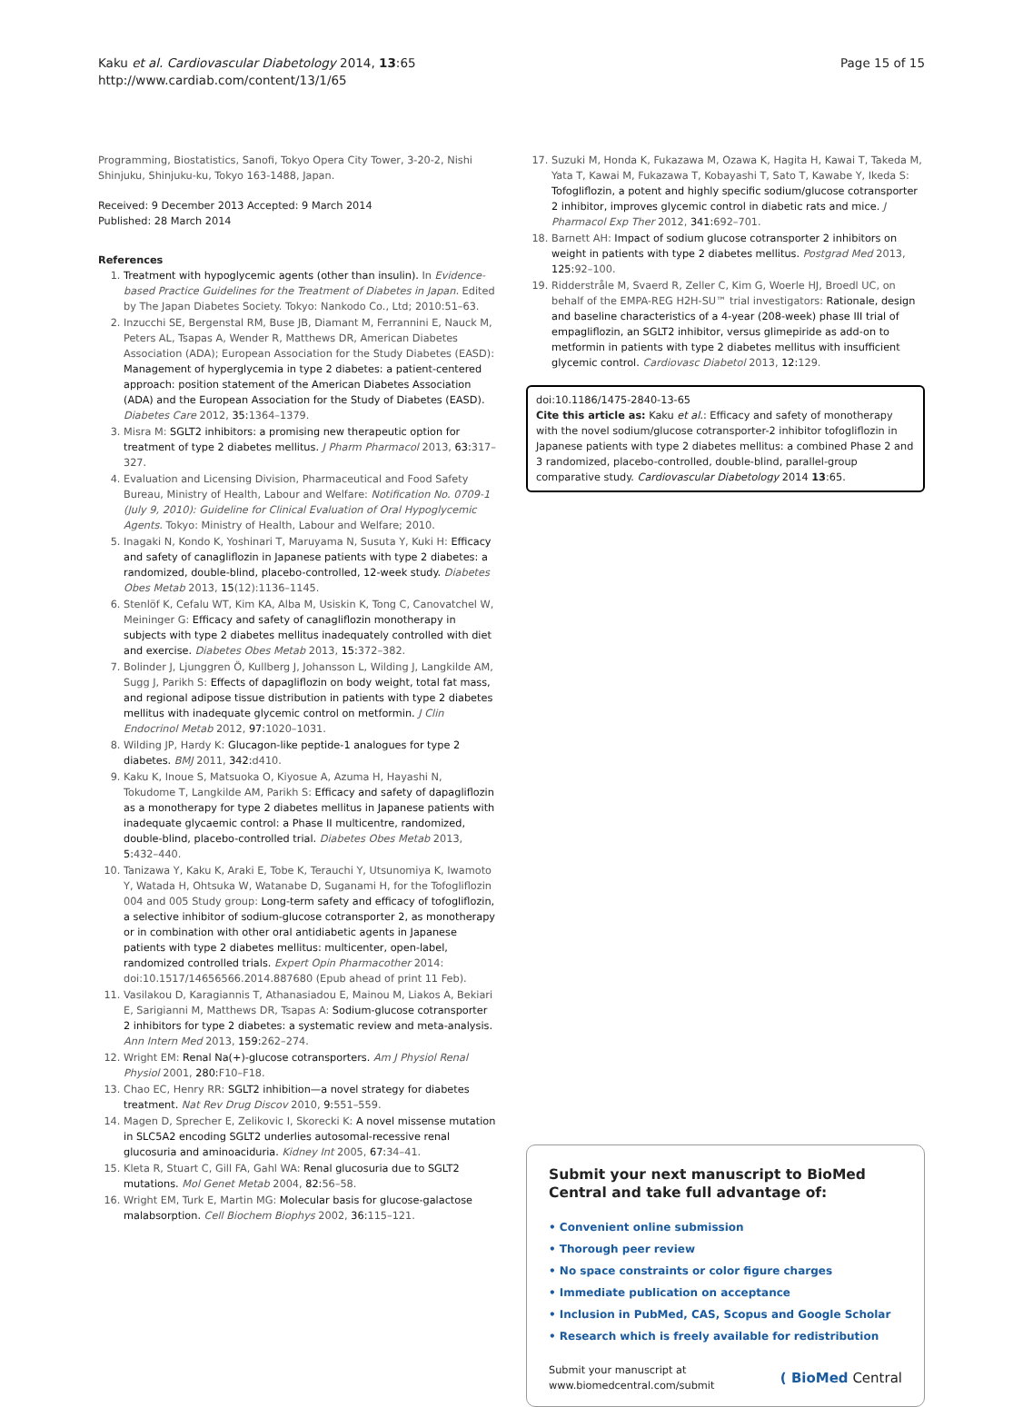Kaku et al. Cardiovascular Diabetology 2014, 13:65
http://www.cardiab.com/content/13/1/65
Page 15 of 15
Programming, Biostatistics, Sanofi, Tokyo Opera City Tower, 3-20-2, Nishi Shinjuku, Shinjuku-ku, Tokyo 163-1488, Japan.
Received: 9 December 2013 Accepted: 9 March 2014
Published: 28 March 2014
References
1. Treatment with hypoglycemic agents (other than insulin). In Evidence-based Practice Guidelines for the Treatment of Diabetes in Japan. Edited by The Japan Diabetes Society. Tokyo: Nankodo Co., Ltd; 2010:51–63.
2. Inzucchi SE, Bergenstal RM, Buse JB, Diamant M, Ferrannini E, Nauck M, Peters AL, Tsapas A, Wender R, Matthews DR, American Diabetes Association (ADA); European Association for the Study Diabetes (EASD): Management of hyperglycemia in type 2 diabetes: a patient-centered approach: position statement of the American Diabetes Association (ADA) and the European Association for the Study of Diabetes (EASD). Diabetes Care 2012, 35: 1364–1379.
3. Misra M: SGLT2 inhibitors: a promising new therapeutic option for treatment of type 2 diabetes mellitus. J Pharm Pharmacol 2013, 63: 317–327.
4. Evaluation and Licensing Division, Pharmaceutical and Food Safety Bureau, Ministry of Health, Labour and Welfare: Notification No. 0709-1 (July 9, 2010): Guideline for Clinical Evaluation of Oral Hypoglycemic Agents. Tokyo: Ministry of Health, Labour and Welfare; 2010.
5. Inagaki N, Kondo K, Yoshinari T, Maruyama N, Susuta Y, Kuki H: Efficacy and safety of canagliflozin in Japanese patients with type 2 diabetes: a randomized, double-blind, placebo-controlled, 12-week study. Diabetes Obes Metab 2013, 15(12):1136–1145.
6. Stenlöf K, Cefalu WT, Kim KA, Alba M, Usiskin K, Tong C, Canovatchel W, Meininger G: Efficacy and safety of canagliflozin monotherapy in subjects with type 2 diabetes mellitus inadequately controlled with diet and exercise. Diabetes Obes Metab 2013, 15: 372–382.
7. Bolinder J, Ljunggren Ö, Kullberg J, Johansson L, Wilding J, Langkilde AM, Sugg J, Parikh S: Effects of dapagliflozin on body weight, total fat mass, and regional adipose tissue distribution in patients with type 2 diabetes mellitus with inadequate glycemic control on metformin. J Clin Endocrinol Metab 2012, 97: 1020–1031.
8. Wilding JP, Hardy K: Glucagon-like peptide-1 analogues for type 2 diabetes. BMJ 2011, 342: d410.
9. Kaku K, Inoue S, Matsuoka O, Kiyosue A, Azuma H, Hayashi N, Tokudome T, Langkilde AM, Parikh S: Efficacy and safety of dapagliflozin as a monotherapy for type 2 diabetes mellitus in Japanese patients with inadequate glycaemic control: a Phase II multicentre, randomized, double-blind, placebo-controlled trial. Diabetes Obes Metab 2013, 5: 432–440.
10. Tanizawa Y, Kaku K, Araki E, Tobe K, Terauchi Y, Utsunomiya K, Iwamoto Y, Watada H, Ohtsuka W, Watanabe D, Suganami H, for the Tofogliflozin 004 and 005 Study group: Long-term safety and efficacy of tofogliflozin, a selective inhibitor of sodium-glucose cotransporter 2, as monotherapy or in combination with other oral antidiabetic agents in Japanese patients with type 2 diabetes mellitus: multicenter, open-label, randomized controlled trials. Expert Opin Pharmacother 2014: doi:10.1517/14656566.2014.887680 (Epub ahead of print 11 Feb).
11. Vasilakou D, Karagiannis T, Athanasiadou E, Mainou M, Liakos A, Bekiari E, Sarigianni M, Matthews DR, Tsapas A: Sodium-glucose cotransporter 2 inhibitors for type 2 diabetes: a systematic review and meta-analysis. Ann Intern Med 2013, 159: 262–274.
12. Wright EM: Renal Na(+)-glucose cotransporters. Am J Physiol Renal Physiol 2001, 280: F10–F18.
13. Chao EC, Henry RR: SGLT2 inhibition—a novel strategy for diabetes treatment. Nat Rev Drug Discov 2010, 9: 551–559.
14. Magen D, Sprecher E, Zelikovic I, Skorecki K: A novel missense mutation in SLC5A2 encoding SGLT2 underlies autosomal-recessive renal glucosuria and aminoaciduria. Kidney Int 2005, 67: 34–41.
15. Kleta R, Stuart C, Gill FA, Gahl WA: Renal glucosuria due to SGLT2 mutations. Mol Genet Metab 2004, 82: 56–58.
16. Wright EM, Turk E, Martin MG: Molecular basis for glucose-galactose malabsorption. Cell Biochem Biophys 2002, 36: 115–121.
17. Suzuki M, Honda K, Fukazawa M, Ozawa K, Hagita H, Kawai T, Takeda M, Yata T, Kawai M, Fukazawa T, Kobayashi T, Sato T, Kawabe Y, Ikeda S: Tofogliflozin, a potent and highly specific sodium/glucose cotransporter 2 inhibitor, improves glycemic control in diabetic rats and mice. J Pharmacol Exp Ther 2012, 341: 692–701.
18. Barnett AH: Impact of sodium glucose cotransporter 2 inhibitors on weight in patients with type 2 diabetes mellitus. Postgrad Med 2013, 125: 92–100.
19. Ridderstråle M, Svaerd R, Zeller C, Kim G, Woerle HJ, Broedl UC, on behalf of the EMPA-REG H2H-SU™ trial investigators: Rationale, design and baseline characteristics of a 4-year (208-week) phase III trial of empagliflozin, an SGLT2 inhibitor, versus glimepiride as add-on to metformin in patients with type 2 diabetes mellitus with insufficient glycemic control. Cardiovasc Diabetol 2013, 12: 129.
doi:10.1186/1475-2840-13-65
Cite this article as: Kaku et al.: Efficacy and safety of monotherapy with the novel sodium/glucose cotransporter-2 inhibitor tofogliflozin in Japanese patients with type 2 diabetes mellitus: a combined Phase 2 and 3 randomized, placebo-controlled, double-blind, parallel-group comparative study. Cardiovascular Diabetology 2014 13:65.
Submit your next manuscript to BioMed Central and take full advantage of:
• Convenient online submission
• Thorough peer review
• No space constraints or color figure charges
• Immediate publication on acceptance
• Inclusion in PubMed, CAS, Scopus and Google Scholar
• Research which is freely available for redistribution
Submit your manuscript at
www.biomedcentral.com/submit
( BioMed Central